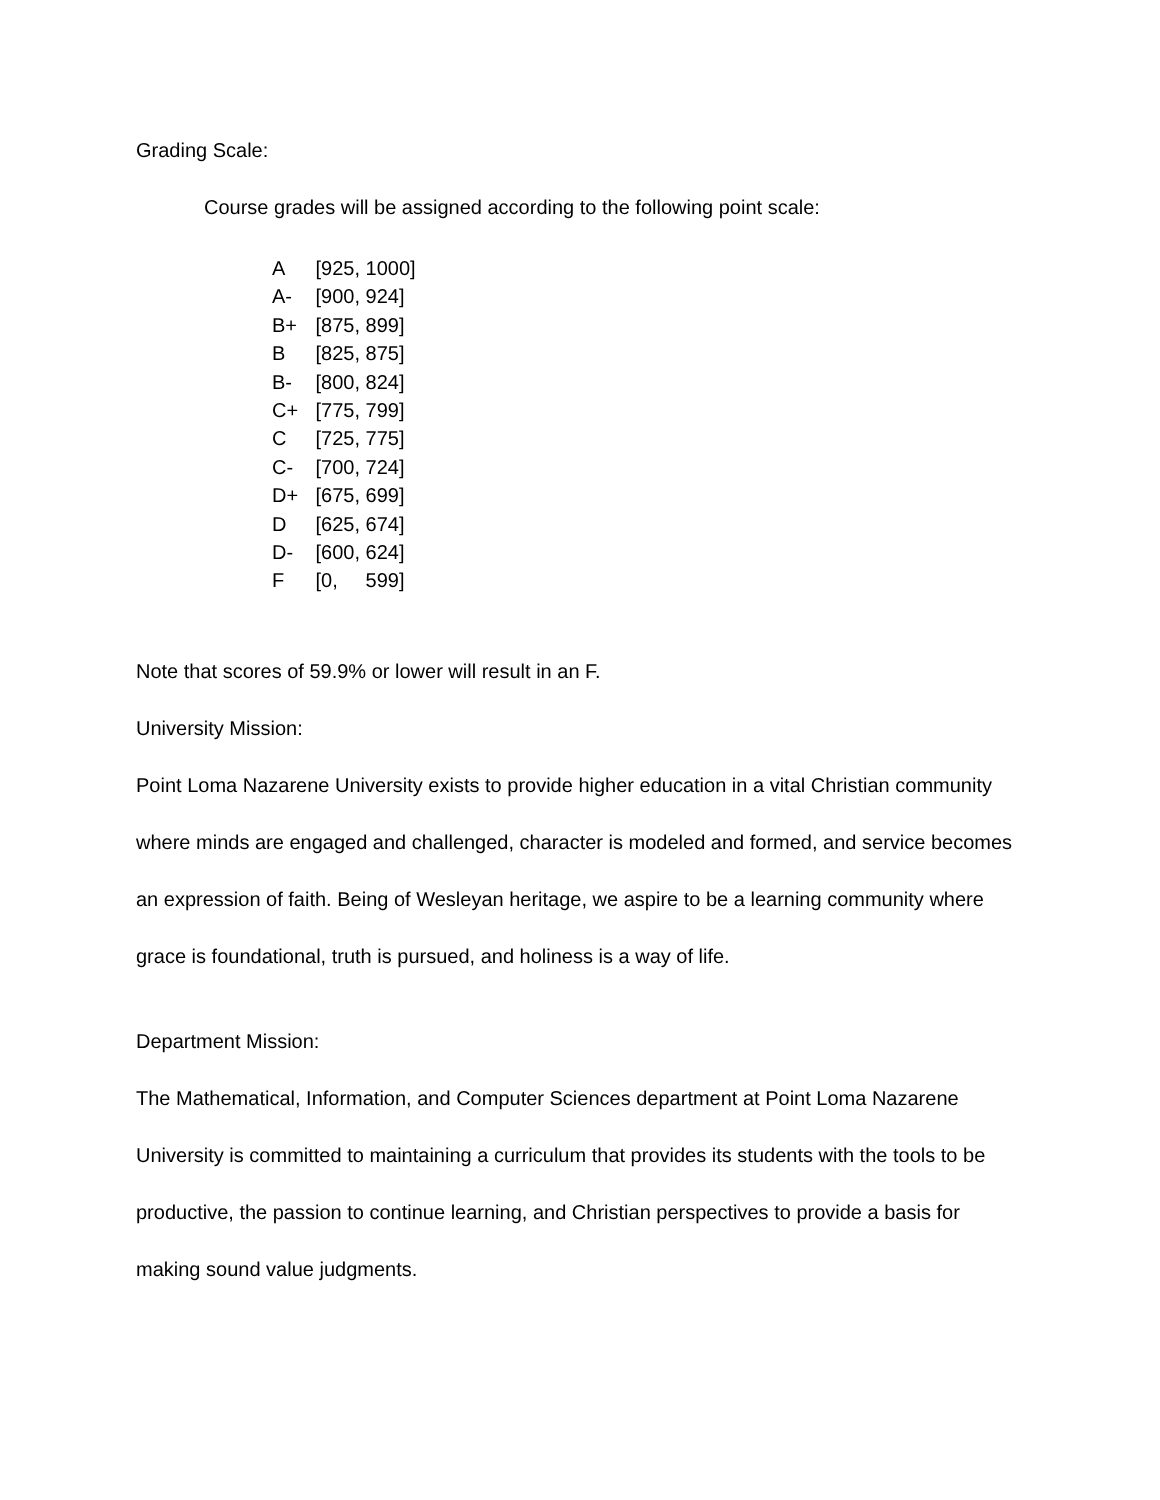Grading Scale:
Course grades will be assigned according to the following point scale:
A [925, 1000]
A- [900, 924]
B+ [875, 899]
B [825, 875]
B- [800, 824]
C+ [775, 799]
C [725, 775]
C- [700, 724]
D+ [675, 699]
D [625, 674]
D- [600, 624]
F [0, 599]
Note that scores of 59.9% or lower will result in an F.
University Mission:
Point Loma Nazarene University exists to provide higher education in a vital Christian community where minds are engaged and challenged, character is modeled and formed, and service becomes an expression of faith. Being of Wesleyan heritage, we aspire to be a learning community where grace is foundational, truth is pursued, and holiness is a way of life.
Department Mission:
The Mathematical, Information, and Computer Sciences department at Point Loma Nazarene University is committed to maintaining a curriculum that provides its students with the tools to be productive, the passion to continue learning, and Christian perspectives to provide a basis for making sound value judgments.